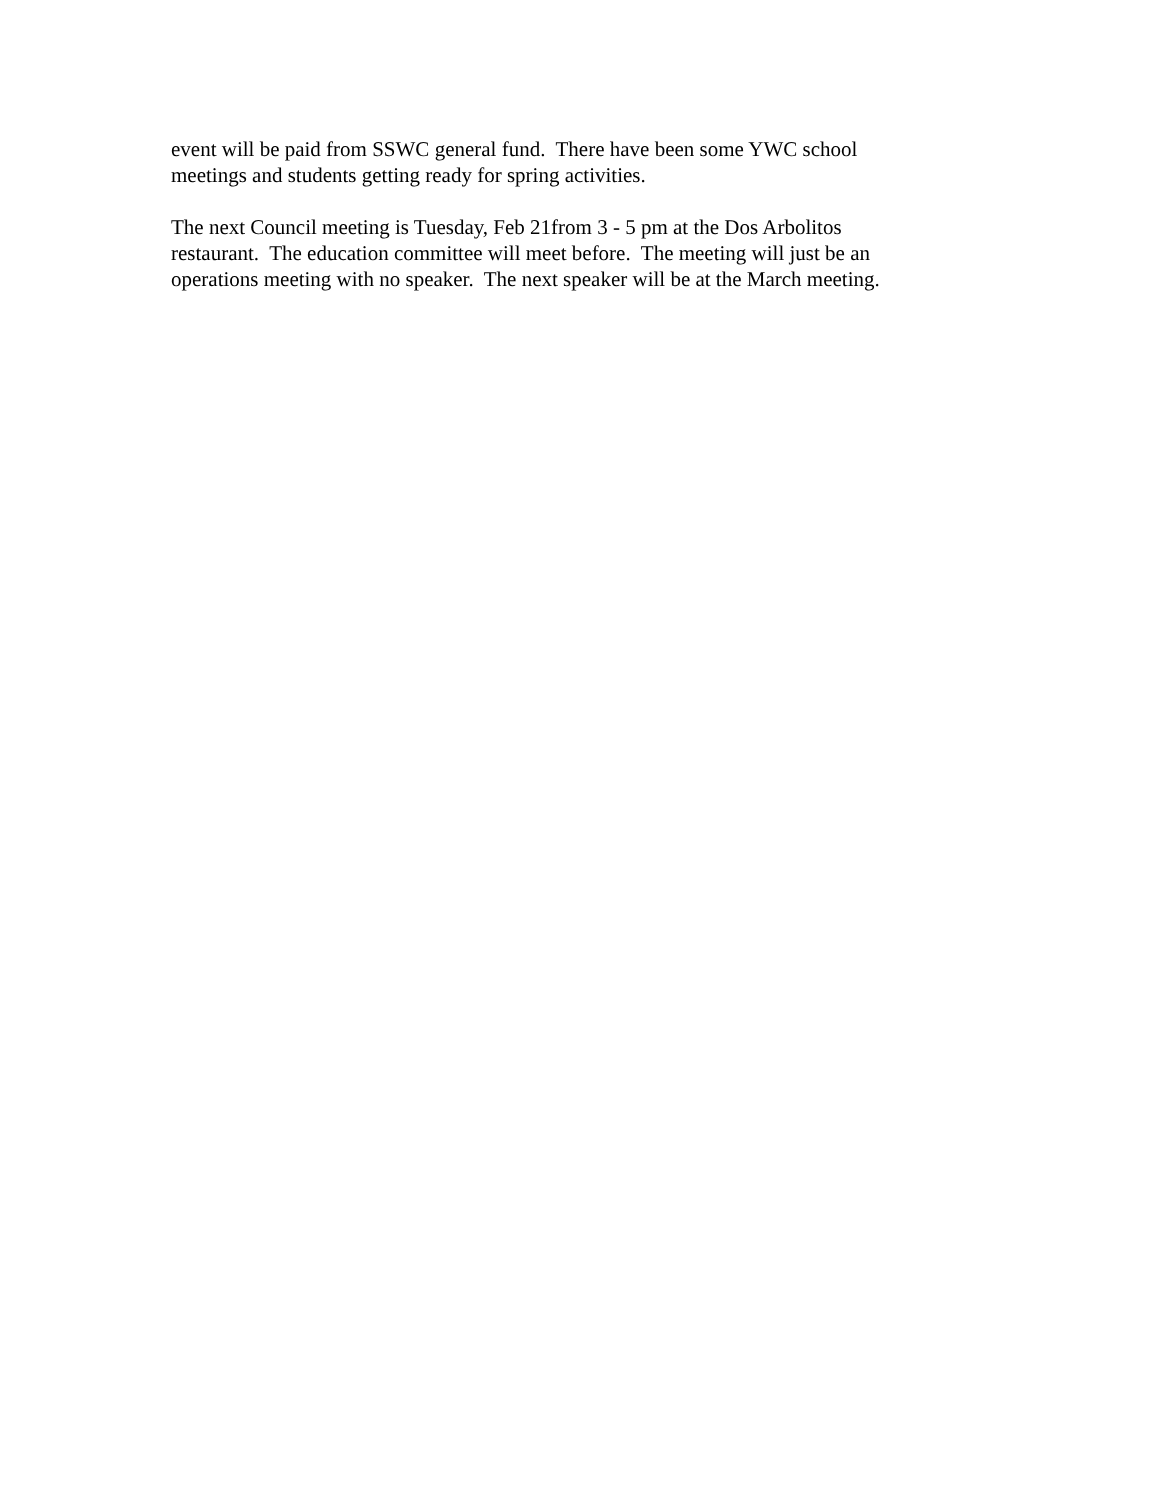event will be paid from SSWC general fund. There have been some YWC school
meetings and students getting ready for spring activities.
The next Council meeting is Tuesday, Feb 21from 3 - 5 pm at the Dos Arbolitos
restaurant. The education committee will meet before. The meeting will just be an
operations meeting with no speaker. The next speaker will be at the March meeting.